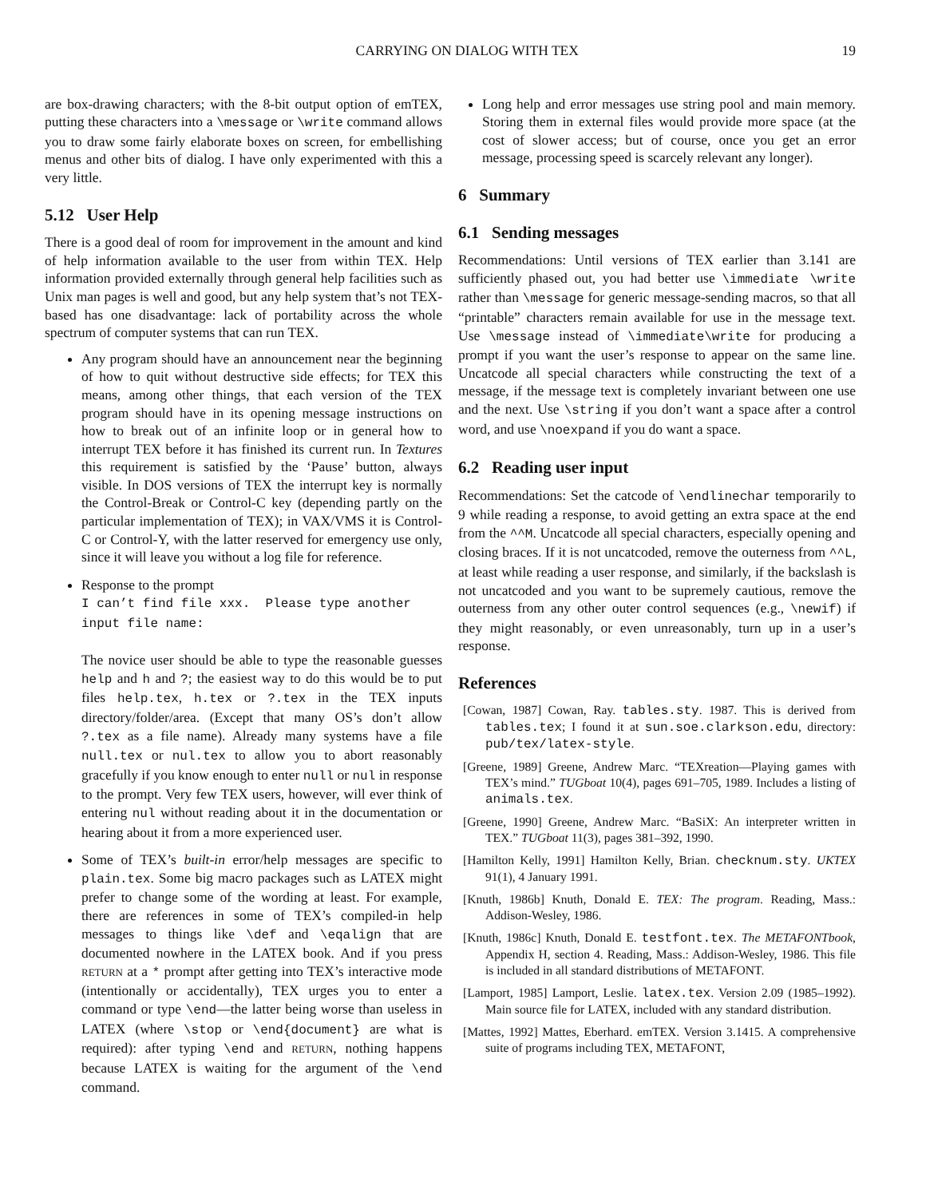CARRYING ON DIALOG WITH TEX 19
are box-drawing characters; with the 8-bit output option of emTEX, putting these characters into a \message or \write command allows you to draw some fairly elaborate boxes on screen, for embellishing menus and other bits of dialog. I have only experimented with this a very little.
5.12 User Help
There is a good deal of room for improvement in the amount and kind of help information available to the user from within TEX. Help information provided externally through general help facilities such as Unix man pages is well and good, but any help system that’s not TEX-based has one disadvantage: lack of portability across the whole spectrum of computer systems that can run TEX.
Any program should have an announcement near the beginning of how to quit without destructive side effects; for TEX this means, among other things, that each version of the TEX program should have in its opening message instructions on how to break out of an infinite loop or in general how to interrupt TEX before it has finished its current run. In Textures this requirement is satisfied by the ‘Pause’ button, always visible. In DOS versions of TEX the interrupt key is normally the Control-Break or Control-C key (depending partly on the particular implementation of TEX); in VAX/VMS it is Control-C or Control-Y, with the latter reserved for emergency use only, since it will leave you without a log file for reference.
Response to the prompt
I can’t find file xxx. Please type another
input file name:
The novice user should be able to type the reasonable guesses help and h and ?; the easiest way to do this would be to put files help.tex, h.tex or ?.tex in the TEX inputs directory/folder/area. (Except that many OS’s don’t allow ?.tex as a file name). Already many systems have a file null.tex or nul.tex to allow you to abort reasonably gracefully if you know enough to enter null or nul in response to the prompt. Very few TEX users, however, will ever think of entering nul without reading about it in the documentation or hearing about it from a more experienced user.
Some of TEX’s built-in error/help messages are specific to plain.tex. Some big macro packages such as LATEX might prefer to change some of the wording at least. For example, there are references in some of TEX’s compiled-in help messages to things like \def and \eqalign that are documented nowhere in the LATEX book. And if you press RETURN at a * prompt after getting into TEX’s interactive mode (intentionally or accidentally), TEX urges you to enter a command or type \end—the latter being worse than useless in LATEX (where \stop or \end{document} are what is required): after typing \end and RETURN, nothing happens because LATEX is waiting for the argument of the \end command.
Long help and error messages use string pool and main memory. Storing them in external files would provide more space (at the cost of slower access; but of course, once you get an error message, processing speed is scarcely relevant any longer).
6 Summary
6.1 Sending messages
Recommendations: Until versions of TEX earlier than 3.141 are sufficiently phased out, you had better use \immediate \write rather than \message for generic message-sending macros, so that all “printable” characters remain available for use in the message text. Use \message instead of \immediate\write for producing a prompt if you want the user’s response to appear on the same line. Uncatcode all special characters while constructing the text of a message, if the message text is completely invariant between one use and the next. Use \string if you don’t want a space after a control word, and use \noexpand if you do want a space.
6.2 Reading user input
Recommendations: Set the catcode of \endlinechar temporarily to 9 while reading a response, to avoid getting an extra space at the end from the ^^M. Uncatcode all special characters, especially opening and closing braces. If it is not uncatcoded, remove the outerness from ^^L, at least while reading a user response, and similarly, if the backslash is not uncatcoded and you want to be supremely cautious, remove the outerness from any other outer control sequences (e.g., \newif) if they might reasonably, or even unreasonably, turn up in a user’s response.
References
[Cowan, 1987] Cowan, Ray. tables.sty. 1987. This is derived from tables.tex; I found it at sun.soe.clarkson.edu, directory: pub/tex/latex-style.
[Greene, 1989] Greene, Andrew Marc. “TEXreation—Playing games with TEX’s mind.” TUGboat 10(4), pages 691–705, 1989. Includes a listing of animals.tex.
[Greene, 1990] Greene, Andrew Marc. “BaSiX: An interpreter written in TEX.” TUGboat 11(3), pages 381–392, 1990.
[Hamilton Kelly, 1991] Hamilton Kelly, Brian. checknum.sty. UKTEX 91(1), 4 January 1991.
[Knuth, 1986b] Knuth, Donald E. TEX: The program. Reading, Mass.: Addison-Wesley, 1986.
[Knuth, 1986c] Knuth, Donald E. testfont.tex. The METAFONTbook, Appendix H, section 4. Reading, Mass.: Addison-Wesley, 1986. This file is included in all standard distributions of METAFONT.
[Lamport, 1985] Lamport, Leslie. latex.tex. Version 2.09 (1985–1992). Main source file for LATEX, included with any standard distribution.
[Mattes, 1992] Mattes, Eberhard. emTEX. Version 3.1415. A comprehensive suite of programs including TEX, METAFONT,